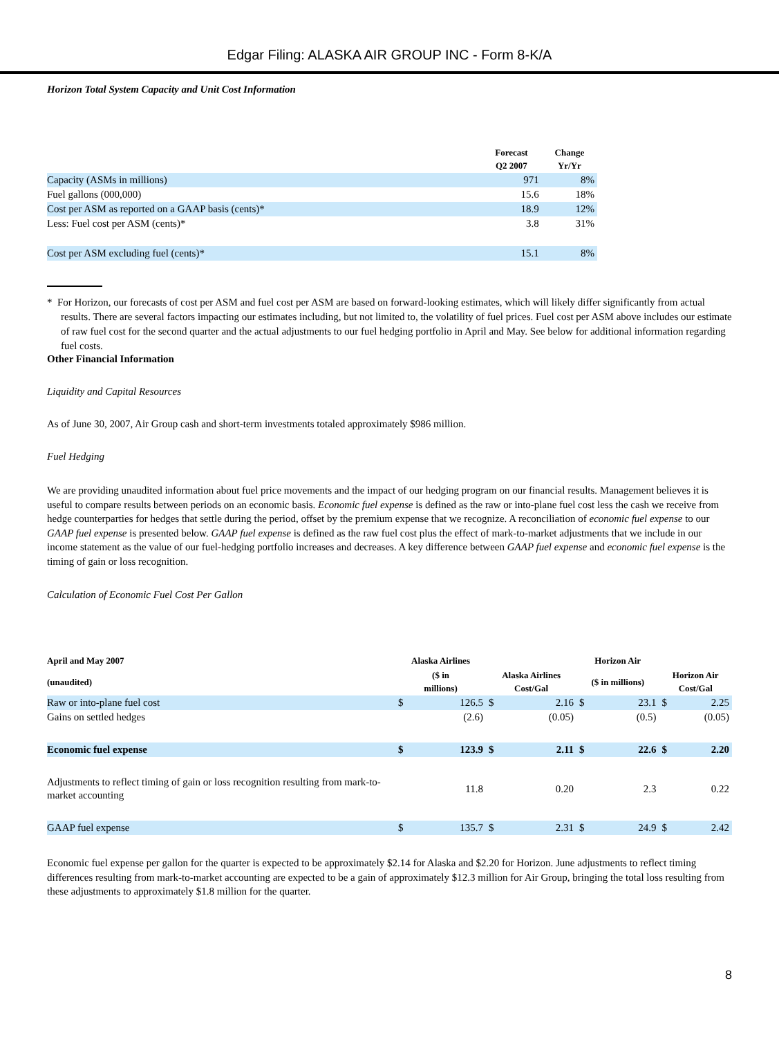Edgar Filing: ALASKA AIR GROUP INC - Form 8-K/A
Horizon Total System Capacity and Unit Cost Information
| | Forecast Q2 2007 | Change Yr/Yr |
| Capacity (ASMs in millions) | 971 | 8% |
| Fuel gallons (000,000) | 15.6 | 18% |
| Cost per ASM as reported on a GAAP basis (cents)* | 18.9 | 12% |
| Less: Fuel cost per ASM (cents)* | 3.8 | 31% |
| Cost per ASM excluding fuel (cents)* | 15.1 | 8% |
* For Horizon, our forecasts of cost per ASM and fuel cost per ASM are based on forward-looking estimates, which will likely differ significantly from actual results. There are several factors impacting our estimates including, but not limited to, the volatility of fuel prices. Fuel cost per ASM above includes our estimate of raw fuel cost for the second quarter and the actual adjustments to our fuel hedging portfolio in April and May. See below for additional information regarding fuel costs.
Other Financial Information
Liquidity and Capital Resources
As of June 30, 2007, Air Group cash and short-term investments totaled approximately $986 million.
Fuel Hedging
We are providing unaudited information about fuel price movements and the impact of our hedging program on our financial results. Management believes it is useful to compare results between periods on an economic basis. Economic fuel expense is defined as the raw or into-plane fuel cost less the cash we receive from hedge counterparties for hedges that settle during the period, offset by the premium expense that we recognize. A reconciliation of economic fuel expense to our GAAP fuel expense is presented below. GAAP fuel expense is defined as the raw fuel cost plus the effect of mark-to-market adjustments that we include in our income statement as the value of our fuel-hedging portfolio increases and decreases. A key difference between GAAP fuel expense and economic fuel expense is the timing of gain or loss recognition.
Calculation of Economic Fuel Cost Per Gallon
| April and May 2007 | Alaska Airlines | | | | Horizon Air | | | |
| --- | --- | --- | --- | --- | --- | --- | --- | --- |
| (unaudited) | ($ in millions) | | Alaska Airlines Cost/Gal | | ($ in millions) | | Horizon Air Cost/Gal | |
| Raw or into-plane fuel cost | $ | 126.5 | $ | 2.16 | $ | 23.1 | $ | 2.25 |
| Gains on settled hedges | | (2.6) | | (0.05) | | (0.5) | | (0.05) |
| Economic fuel expense | $ | 123.9 | $ | 2.11 | $ | 22.6 | $ | 2.20 |
| Adjustments to reflect timing of gain or loss recognition resulting from mark-to-market accounting | | 11.8 | | 0.20 | | 2.3 | | 0.22 |
| GAAP fuel expense | $ | 135.7 | $ | 2.31 | $ | 24.9 | $ | 2.42 |
Economic fuel expense per gallon for the quarter is expected to be approximately $2.14 for Alaska and $2.20 for Horizon. June adjustments to reflect timing differences resulting from mark-to-market accounting are expected to be a gain of approximately $12.3 million for Air Group, bringing the total loss resulting from these adjustments to approximately $1.8 million for the quarter.
8